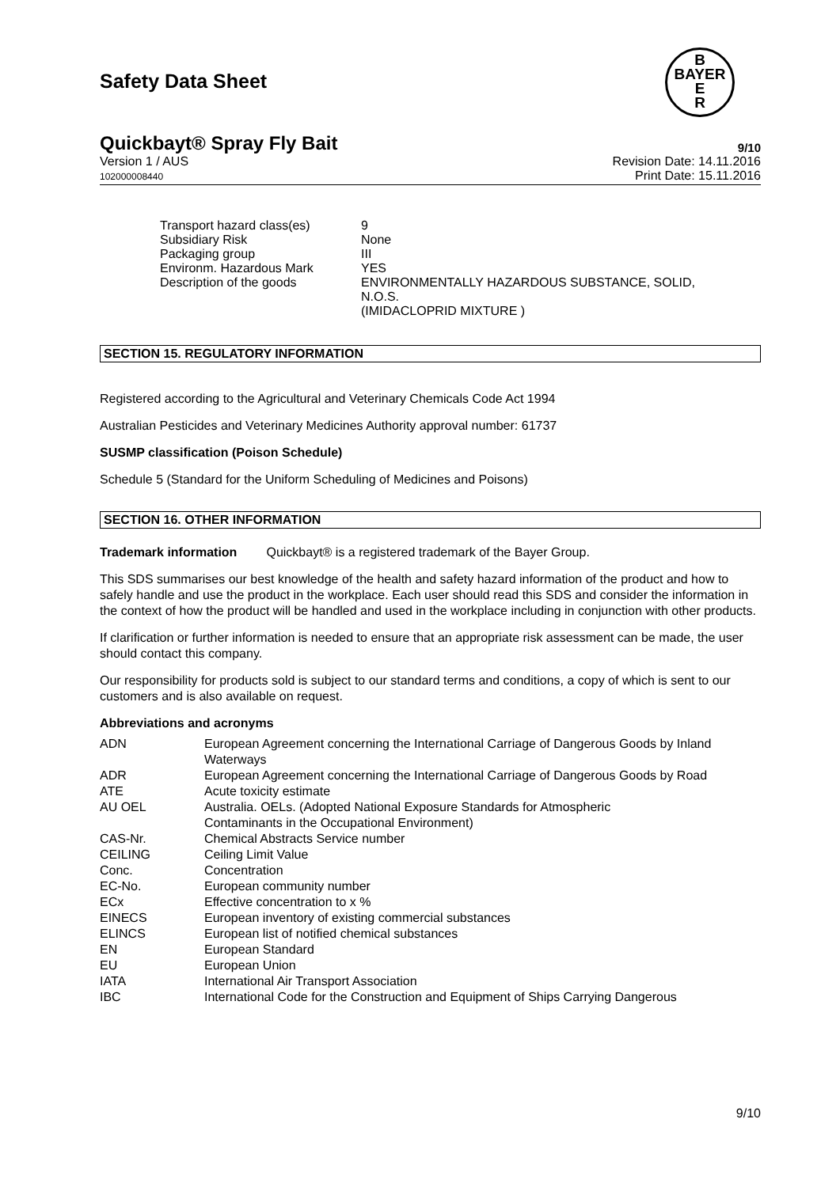B
BAYER
E
R
Safety Data Sheet
Quickbayt® Spray Fly Bait 9/10
Version 1 / AUS
102000008440 Revision Date: 14.11.2016
Print Date: 15.11.2016
| Transport hazard class(es) | 9 |
| Subsidiary Risk | None |
| Packaging group | III |
| Environm. Hazardous Mark | YES |
| Description of the goods | ENVIRONMENTALLY HAZARDOUS SUBSTANCE, SOLID, N.O.S. (IMIDACLOPRID MIXTURE ) |
SECTION 15. REGULATORY INFORMATION
Registered according to the Agricultural and Veterinary Chemicals Code Act 1994
Australian Pesticides and Veterinary Medicines Authority approval number: 61737
SUSMP classification (Poison Schedule)
Schedule 5 (Standard for the Uniform Scheduling of Medicines and Poisons)
SECTION 16. OTHER INFORMATION
Trademark information Quickbayt® is a registered trademark of the Bayer Group.
This SDS summarises our best knowledge of the health and safety hazard information of the product and how to safely handle and use the product in the workplace. Each user should read this SDS and consider the information in the context of how the product will be handled and used in the workplace including in conjunction with other products.
If clarification or further information is needed to ensure that an appropriate risk assessment can be made, the user should contact this company.
Our responsibility for products sold is subject to our standard terms and conditions, a copy of which is sent to our customers and is also available on request.
Abbreviations and acronyms
| ADN | European Agreement concerning the International Carriage of Dangerous Goods by Inland Waterways |
| ADR | European Agreement concerning the International Carriage of Dangerous Goods by Road |
| ATE | Acute toxicity estimate |
| AU OEL | Australia. OELs. (Adopted National Exposure Standards for Atmospheric Contaminants in the Occupational Environment) |
| CAS-Nr. | Chemical Abstracts Service number |
| CEILING | Ceiling Limit Value |
| Conc. | Concentration |
| EC-No. | European community number |
| ECx | Effective concentration to x % |
| EINECS | European inventory of existing commercial substances |
| ELINCS | European list of notified chemical substances |
| EN | European Standard |
| EU | European Union |
| IATA | International Air Transport Association |
| IBC | International Code for the Construction and Equipment of Ships Carrying Dangerous |
9/10